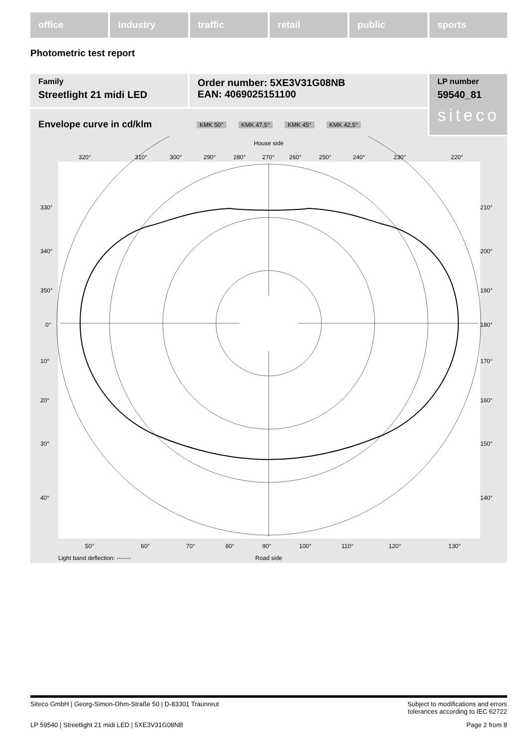office industry traffic retail public sports
Photometric test report
Family
Streetlight 21 midi LED
Order number: 5XE3V31G08NB
EAN: 4069025151100
LP number
59540_81
siteco
Envelope curve in cd/klm KMK 50° KMK 47,5° KMK 45° KMK 42,5°
House side
320°
310°
300°
290°
280°
270°
260°
250°
240°
230°
220°
330°
340°
350°
0°
10°
20°
30°
40°
210°
200°
190°
180°
170°
160°
150°
140°
50°
60°
70°
80°
90°
100°
110°
120°
130°
Light band deflection: -------
Road side
Siteco GmbH | Georg-Simon-Ohm-Straße 50 | D-83301 Traunreut Subject to modifications and errors
tolerances according to IEC 62722
LP 59540 | Streetlight 21 midi LED | 5XE3V31G08NB Page 2 from 8